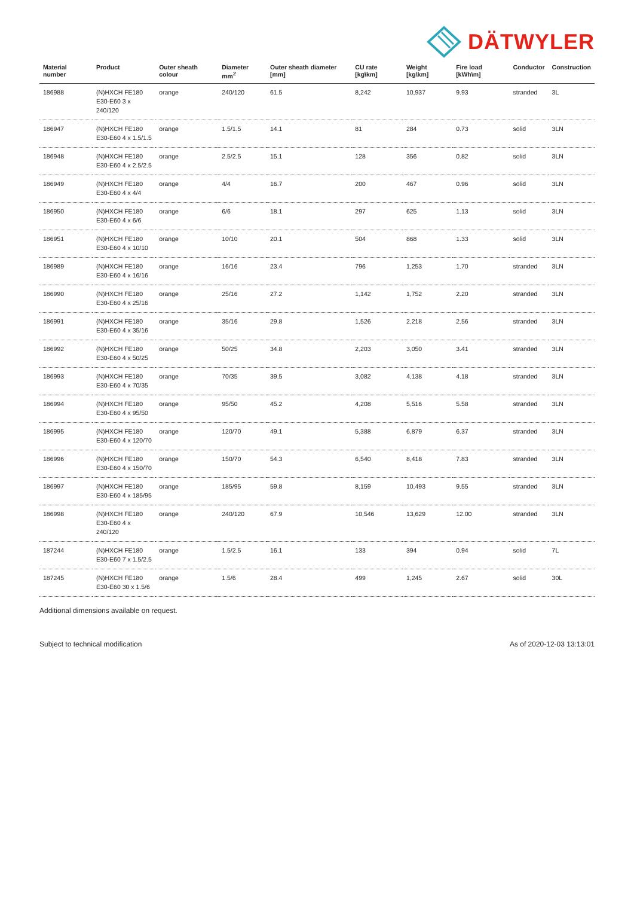DÄTWYLER
| Material number | Product | Outer sheath colour | Diameter mm<sup>2</sup> | Outer sheath diameter [mm] | CU rate [kg\km] | Weight [kg\km] | Fire load [kWh\m] | Conductor | Construction |
| --- | --- | --- | --- | --- | --- | --- | --- | --- | --- |
| 186988 | (N)HXCH FE180 E30-E60 3 x 240/120 | orange | 240/120 | 61.5 | 8,242 | 10,937 | 9.93 | stranded | 3L |
| 186947 | (N)HXCH FE180 E30-E60 4 x 1.5/1.5 | orange | 1.5/1.5 | 14.1 | 81 | 284 | 0.73 | solid | 3LN |
| 186948 | (N)HXCH FE180 E30-E60 4 x 2.5/2.5 | orange | 2.5/2.5 | 15.1 | 128 | 356 | 0.82 | solid | 3LN |
| 186949 | (N)HXCH FE180 E30-E60 4 x 4/4 | orange | 4/4 | 16.7 | 200 | 467 | 0.96 | solid | 3LN |
| 186950 | (N)HXCH FE180 E30-E60 4 x 6/6 | orange | 6/6 | 18.1 | 297 | 625 | 1.13 | solid | 3LN |
| 186951 | (N)HXCH FE180 E30-E60 4 x 10/10 | orange | 10/10 | 20.1 | 504 | 868 | 1.33 | solid | 3LN |
| 186989 | (N)HXCH FE180 E30-E60 4 x 16/16 | orange | 16/16 | 23.4 | 796 | 1,253 | 1.70 | stranded | 3LN |
| 186990 | (N)HXCH FE180 E30-E60 4 x 25/16 | orange | 25/16 | 27.2 | 1,142 | 1,752 | 2.20 | stranded | 3LN |
| 186991 | (N)HXCH FE180 E30-E60 4 x 35/16 | orange | 35/16 | 29.8 | 1,526 | 2,218 | 2.56 | stranded | 3LN |
| 186992 | (N)HXCH FE180 E30-E60 4 x 50/25 | orange | 50/25 | 34.8 | 2,203 | 3,050 | 3.41 | stranded | 3LN |
| 186993 | (N)HXCH FE180 E30-E60 4 x 70/35 | orange | 70/35 | 39.5 | 3,082 | 4,138 | 4.18 | stranded | 3LN |
| 186994 | (N)HXCH FE180 E30-E60 4 x 95/50 | orange | 95/50 | 45.2 | 4,208 | 5,516 | 5.58 | stranded | 3LN |
| 186995 | (N)HXCH FE180 E30-E60 4 x 120/70 | orange | 120/70 | 49.1 | 5,388 | 6,879 | 6.37 | stranded | 3LN |
| 186996 | (N)HXCH FE180 E30-E60 4 x 150/70 | orange | 150/70 | 54.3 | 6,540 | 8,418 | 7.83 | stranded | 3LN |
| 186997 | (N)HXCH FE180 E30-E60 4 x 185/95 | orange | 185/95 | 59.8 | 8,159 | 10,493 | 9.55 | stranded | 3LN |
| 186998 | (N)HXCH FE180 E30-E60 4 x 240/120 | orange | 240/120 | 67.9 | 10,546 | 13,629 | 12.00 | stranded | 3LN |
| 187244 | (N)HXCH FE180 E30-E60 7 x 1.5/2.5 | orange | 1.5/2.5 | 16.1 | 133 | 394 | 0.94 | solid | 7L |
| 187245 | (N)HXCH FE180 E30-E60 30 x 1.5/6 | orange | 1.5/6 | 28.4 | 499 | 1,245 | 2.67 | solid | 30L |
Additional dimensions available on request.
Subject to technical modification As of 2020-12-03 13:13:01